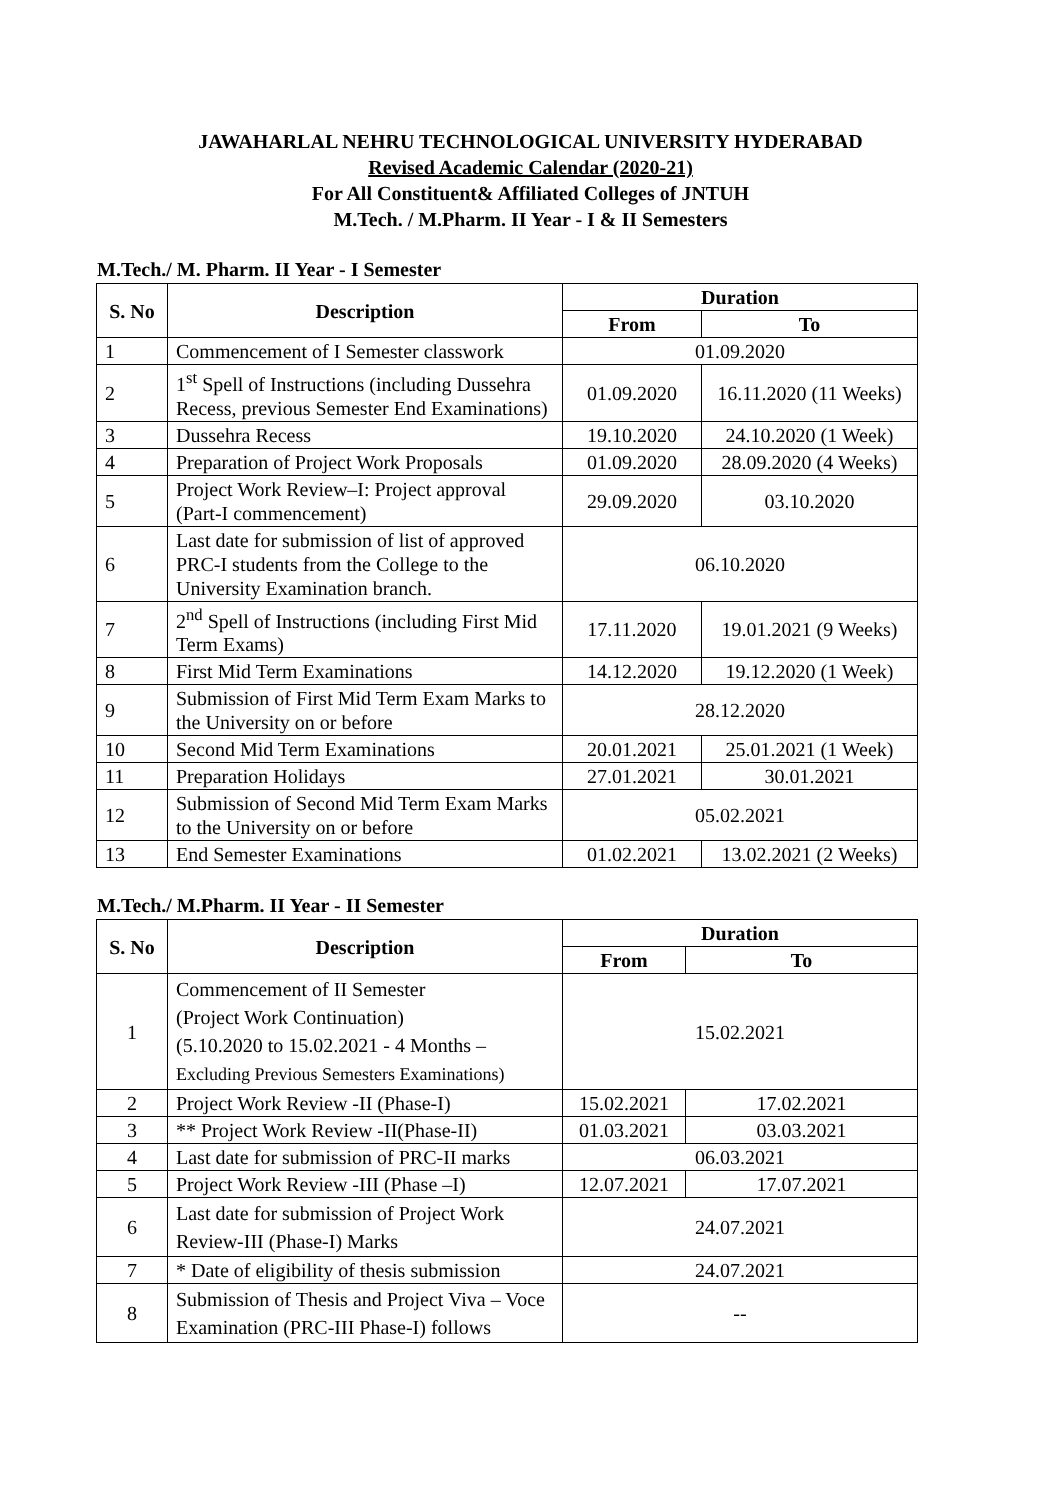JAWAHARLAL NEHRU TECHNOLOGICAL UNIVERSITY HYDERABAD
Revised Academic Calendar (2020-21)
For All Constituent& Affiliated Colleges of JNTUH
M.Tech. / M.Pharm. II Year - I & II Semesters
M.Tech./ M. Pharm. II Year - I Semester
| S. No | Description | Duration | |
| --- | --- | --- | --- |
| | | From | To |
| 1 | Commencement of I Semester classwork | 01.09.2020 | |
| 2 | 1<sup>st</sup> Spell of Instructions (including Dussehra Recess, previous Semester End Examinations) | 01.09.2020 | 16.11.2020 (11 Weeks) |
| 3 | Dussehra Recess | 19.10.2020 | 24.10.2020 (1 Week) |
| 4 | Preparation of Project Work Proposals | 01.09.2020 | 28.09.2020 (4 Weeks) |
| 5 | Project Work Review–I: Project approval (Part-I commencement) | 29.09.2020 | 03.10.2020 |
| 6 | Last date for submission of list of approved PRC-I students from the College to the University Examination branch. | 06.10.2020 | |
| 7 | 2<sup>nd</sup> Spell of Instructions (including First Mid Term Exams) | 17.11.2020 | 19.01.2021 (9 Weeks) |
| 8 | First Mid Term Examinations | 14.12.2020 | 19.12.2020 (1 Week) |
| 9 | Submission of First Mid Term Exam Marks to the University on or before | 28.12.2020 | |
| 10 | Second Mid Term Examinations | 20.01.2021 | 25.01.2021 (1 Week) |
| 11 | Preparation Holidays | 27.01.2021 | 30.01.2021 |
| 12 | Submission of Second Mid Term Exam Marks to the University on or before | 05.02.2021 | |
| 13 | End Semester Examinations | 01.02.2021 | 13.02.2021 (2 Weeks) |
M.Tech./ M.Pharm. II Year - II Semester
| S. No | Description | Duration | |
| --- | --- | --- | --- |
| | | From | To |
| 1 | Commencement of II Semester (Project Work Continuation) (5.10.2020 to 15.02.2021 - 4 Months – Excluding Previous Semesters Examinations) | 15.02.2021 | |
| 2 | Project Work Review -II (Phase-I) | 15.02.2021 | 17.02.2021 |
| 3 | ** Project Work Review -II(Phase-II) | 01.03.2021 | 03.03.2021 |
| 4 | Last date for submission of PRC-II marks | 06.03.2021 | |
| 5 | Project Work Review -III (Phase –I) | 12.07.2021 | 17.07.2021 |
| 6 | Last date for submission of Project Work Review-III (Phase-I) Marks | 24.07.2021 | |
| 7 | * Date of eligibility of thesis submission | 24.07.2021 | |
| 8 | Submission of Thesis and Project Viva – Voce Examination (PRC-III Phase-I) follows | -- | |